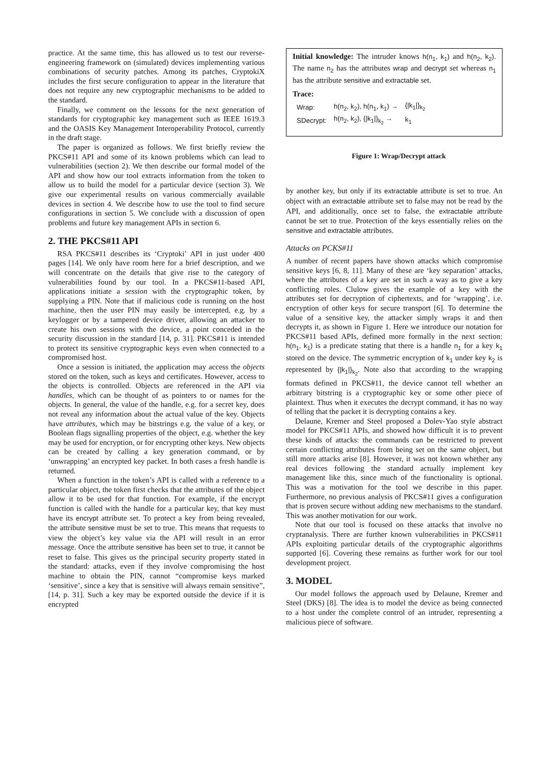practice. At the same time, this has allowed us to test our reverse-engineering framework on (simulated) devices implementing various combinations of security patches. Among its patches, CryptokiX includes the first secure configuration to appear in the literature that does not require any new cryptographic mechanisms to be added to the standard.
Finally, we comment on the lessons for the next generation of standards for cryptographic key management such as IEEE 1619.3 and the OASIS Key Management Interoperability Protocol, currently in the draft stage.
The paper is organized as follows. We first briefly review the PKCS#11 API and some of its known problems which can lead to vulnerabilities (section 2). We then describe our formal model of the API and show how our tool extracts information from the token to allow us to build the model for a particular device (section 3). We give our experimental results on various commercially available devices in section 4. We describe how to use the tool to find secure configurations in section 5. We conclude with a discussion of open problems and future key management APIs in section 6.
2. THE PKCS#11 API
RSA PKCS#11 describes its ‘Cryptoki’ API in just under 400 pages [14]. We only have room here for a brief description, and we will concentrate on the details that give rise to the category of vulnerabilities found by our tool. In a PKCS#11-based API, applications initiate a session with the cryptographic token, by supplying a PIN. Note that if malicious code is running on the host machine, then the user PIN may easily be intercepted, e.g. by a keylogger or by a tampered device driver, allowing an attacker to create his own sessions with the device, a point conceded in the security discussion in the standard [14, p. 31]. PKCS#11 is intended to protect its sensitive cryptographic keys even when connected to a compromised host.
Once a session is initiated, the application may access the objects stored on the token, such as keys and certificates. However, access to the objects is controlled. Objects are referenced in the API via handles, which can be thought of as pointers to or names for the objects. In general, the value of the handle, e.g. for a secret key, does not reveal any information about the actual value of the key. Objects have attributes, which may be bitstrings e.g. the value of a key, or Boolean flags signalling properties of the object, e.g. whether the key may be used for encryption, or for encrypting other keys. New objects can be created by calling a key generation command, or by ‘unwrapping’ an encrypted key packet. In both cases a fresh handle is returned.
When a function in the token’s API is called with a reference to a particular object, the token first checks that the attributes of the object allow it to be used for that function. For example, if the encrypt function is called with the handle for a particular key, that key must have its encrypt attribute set. To protect a key from being revealed, the attribute sensitive must be set to true. This means that requests to view the object’s key value via the API will result in an error message. Once the attribute sensitive has been set to true, it cannot be reset to false. This gives us the principal security property stated in the standard: attacks, even if they involve compromising the host machine to obtain the PIN, cannot “compromise keys marked ‘sensitive’, since a key that is sensitive will always remain sensitive”, [14, p. 31]. Such a key may be exported outside the device if it is encrypted
Initial knowledge: The intruder knows h(n<sub>1</sub>, k<sub>1</sub>) and h(n<sub>2</sub>, k<sub>2</sub>). The name n<sub>2</sub> has the attributes wrap and decrypt set whereas n<sub>1</sub> has the attribute sensitive and extractable set.
Trace:
| Wrap: | h(n<sub>2</sub>, k<sub>2</sub>), h(n<sub>1</sub>, k<sub>1</sub>) → | {/k<sub>1</sub>/}<sub>k<sub>2</sub></sub> |
| SDecrypt: | h(n<sub>2</sub>, k<sub>2</sub>), {/k<sub>1</sub>/}<sub>k<sub>2</sub></sub> → | k<sub>1</sub> |
Figure 1: Wrap/Decrypt attack
by another key, but only if its extractable attribute is set to true. An object with an extractable attribute set to false may not be read by the API, and additionally, once set to false, the extractable attribute cannot be set to true. Protection of the keys essentially relies on the sensitive and extractable attributes.
Attacks on PCKS#11
A number of recent papers have shown attacks which compromise sensitive keys [6, 8, 11]. Many of these are ‘key separation’ attacks, where the attributes of a key are set in such a way as to give a key conflicting roles. Clulow gives the example of a key with the attributes set for decryption of ciphertexts, and for ‘wrapping’, i.e. encryption of other keys for secure transport [6]. To determine the value of a sensitive key, the attacker simply wraps it and then decrypts it, as shown in Figure 1. Here we introduce our notation for PKCS#11 based APIs, defined more formally in the next section: h(n<sub>1</sub>, k<sub>1</sub>) is a predicate stating that there is a handle n<sub>1</sub> for a key k<sub>1</sub> stored on the device. The symmetric encryption of k<sub>1</sub> under key k<sub>2</sub> is represented by {|k<sub>1</sub>|}<sub>k<sub>2</sub></sub>. Note also that according to the wrapping formats defined in PKCS#11, the device cannot tell whether an arbitrary bitstring is a cryptographic key or some other piece of plaintext. Thus when it executes the decrypt command, it has no way of telling that the packet it is decrypting contains a key.
Delaune, Kremer and Steel proposed a Dolev-Yao style abstract model for PKCS#11 APIs, and showed how difficult it is to prevent these kinds of attacks: the commands can be restricted to prevent certain conflicting attributes from being set on the same object, but still more attacks arise [8]. However, it was not known whether any real devices following the standard actually implement key management like this, since much of the functionality is optional. This was a motivation for the tool we describe in this paper. Furthermore, no previous analysis of PKCS#11 gives a configuration that is proven secure without adding new mechanisms to the standard. This was another motivation for our work.
Note that our tool is focused on these attacks that involve no cryptanalysis. There are further known vulnerabilities in PKCS#11 APIs exploiting particular details of the cryptographic algorithms supported [6]. Covering these remains as further work for our tool development project.
3. MODEL
Our model follows the approach used by Delaune, Kremer and Steel (DKS) [8]. The idea is to model the device as being connected to a host under the complete control of an intruder, representing a malicious piece of software.